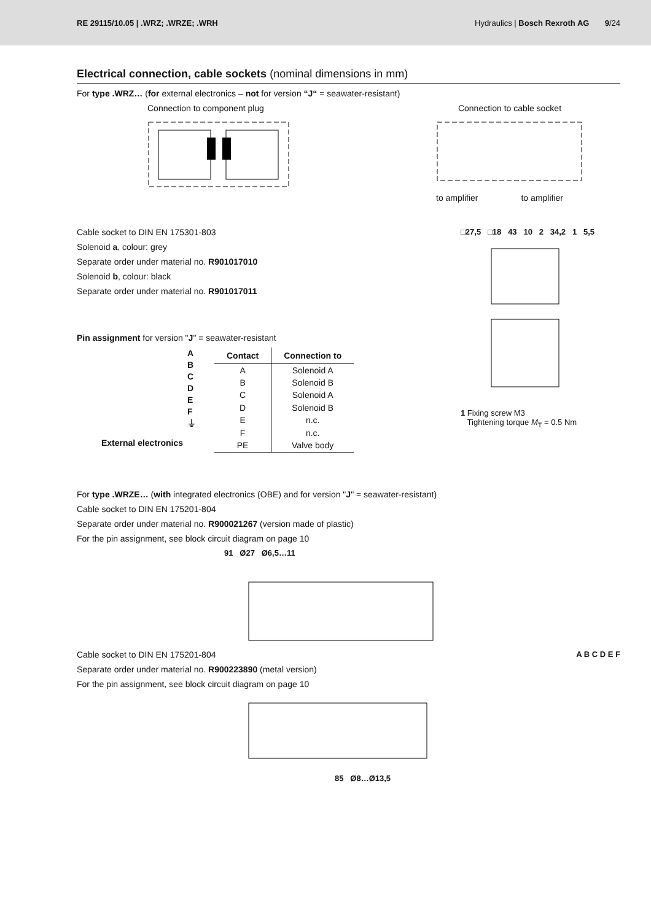RE 29115/10.05 | .WRZ; .WRZE; .WRH Hydraulics | Bosch Rexroth AG 9/24
Electrical connection, cable sockets (nominal dimensions in mm)
For type .WRZ… (for external electronics – not for version “J“ = seawater-resistant)
Connection to component plug Connection to cable socket
to amplifier to amplifier
Cable socket to DIN EN 175301-803
Solenoid a, colour: grey
Separate order under material no. R901017010
Solenoid b, colour: black
Separate order under material no. R901017011
Pin assignment for version "J" = seawater-resistant
A
B
C
D
E
F
⏚
External electronics
| Contact | Connection to |
| --- | --- |
| A | Solenoid A |
| B | Solenoid B |
| C | Solenoid A |
| D | Solenoid B |
| E | n.c. |
| F | n.c. |
| PE | Valve body |
□27,5 □18 43 10 2 34,2 1 5,5
1 Fixing screw M3
Tightening torque M<sub>T</sub> = 0.5 Nm
For type .WRZE… (with integrated electronics (OBE) and for version "J" = seawater-resistant)
Cable socket to DIN EN 175201-804
Separate order under material no. R900021267 (version made of plastic)
For the pin assignment, see block circuit diagram on page 10
91 Ø27 Ø6,5…11
Cable socket to DIN EN 175201-804
Separate order under material no. R900223890 (metal version)
For the pin assignment, see block circuit diagram on page 10
A B C D E F
85 Ø8…Ø13,5